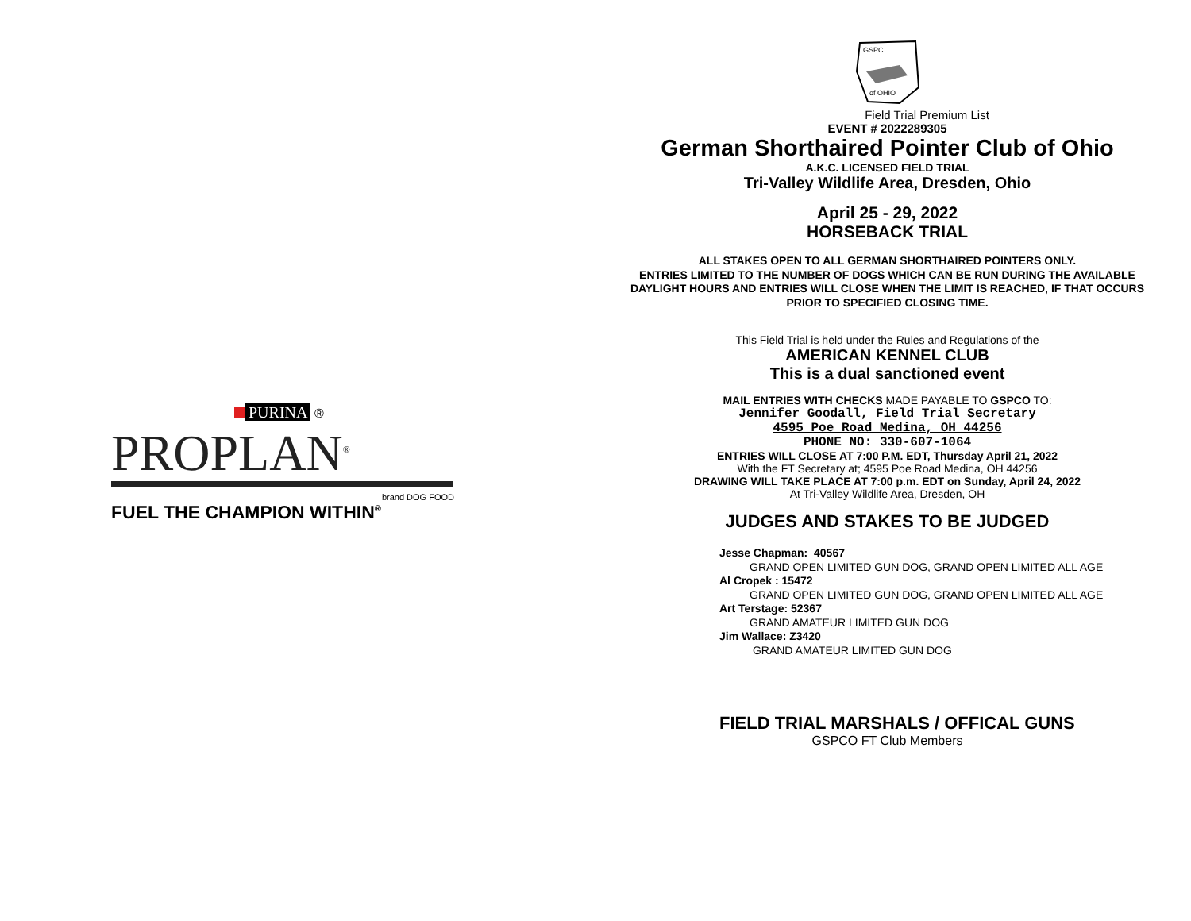GSPC
of OHIO
Field Trial Premium List
EVENT # 2022289305
German Shorthaired Pointer Club of Ohio
A.K.C. LICENSED FIELD TRIAL
Tri-Valley Wildlife Area, Dresden, Ohio
April 25 - 29, 2022
HORSEBACK TRIAL
ALL STAKES OPEN TO ALL GERMAN SHORTHAIRED POINTERS ONLY.
ENTRIES LIMITED TO THE NUMBER OF DOGS WHICH CAN BE RUN DURING THE AVAILABLE DAYLIGHT HOURS AND ENTRIES WILL CLOSE WHEN THE LIMIT IS REACHED, IF THAT OCCURS PRIOR TO SPECIFIED CLOSING TIME.
This Field Trial is held under the Rules and Regulations of the
AMERICAN KENNEL CLUB
This is a dual sanctioned event
MAIL ENTRIES WITH CHECKS MADE PAYABLE TO GSPCO TO:
Jennifer Goodall, Field Trial Secretary
4595 Poe Road Medina, OH 44256
PHONE NO: 330-607-1064
ENTRIES WILL CLOSE AT 7:00 P.M. EDT, Thursday April 21, 2022
With the FT Secretary at; 4595 Poe Road Medina, OH 44256
DRAWING WILL TAKE PLACE AT 7:00 p.m. EDT on Sunday, April 24, 2022
At Tri-Valley Wildlife Area, Dresden, OH
JUDGES AND STAKES TO BE JUDGED
Jesse Chapman: 40567
GRAND OPEN LIMITED GUN DOG, GRAND OPEN LIMITED ALL AGE
Al Cropek : 15472
GRAND OPEN LIMITED GUN DOG, GRAND OPEN LIMITED ALL AGE
Art Terstage: 52367
GRAND AMATEUR LIMITED GUN DOG
Jim Wallace: Z3420
GRAND AMATEUR LIMITED GUN DOG
FIELD TRIAL MARSHALS / OFFICAL GUNS
GSPCO FT Club Members
PURINA ®
PROPLAN<sup>®</sup>
brand DOG FOOD
FUEL THE CHAMPION WITHIN<sup>®</sup>